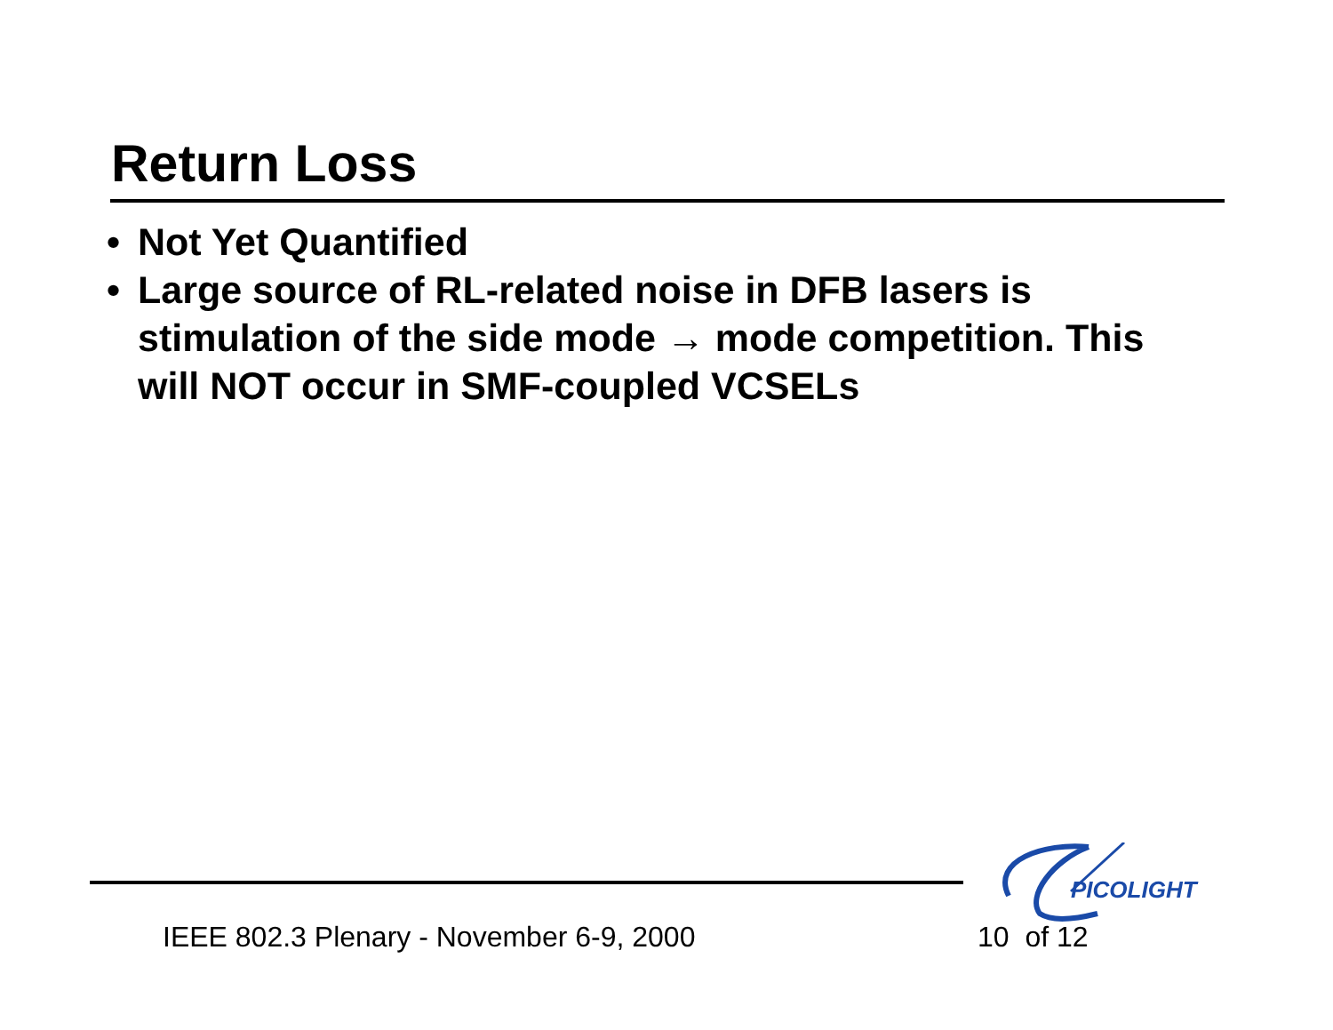Return Loss
• Not Yet Quantified
• Large source of RL-related noise in DFB lasers is stimulation of the side mode → mode competition. This will NOT occur in SMF-coupled VCSELs
PICOLIGHT
IEEE 802.3 Plenary - November 6-9, 2000
10 of 12